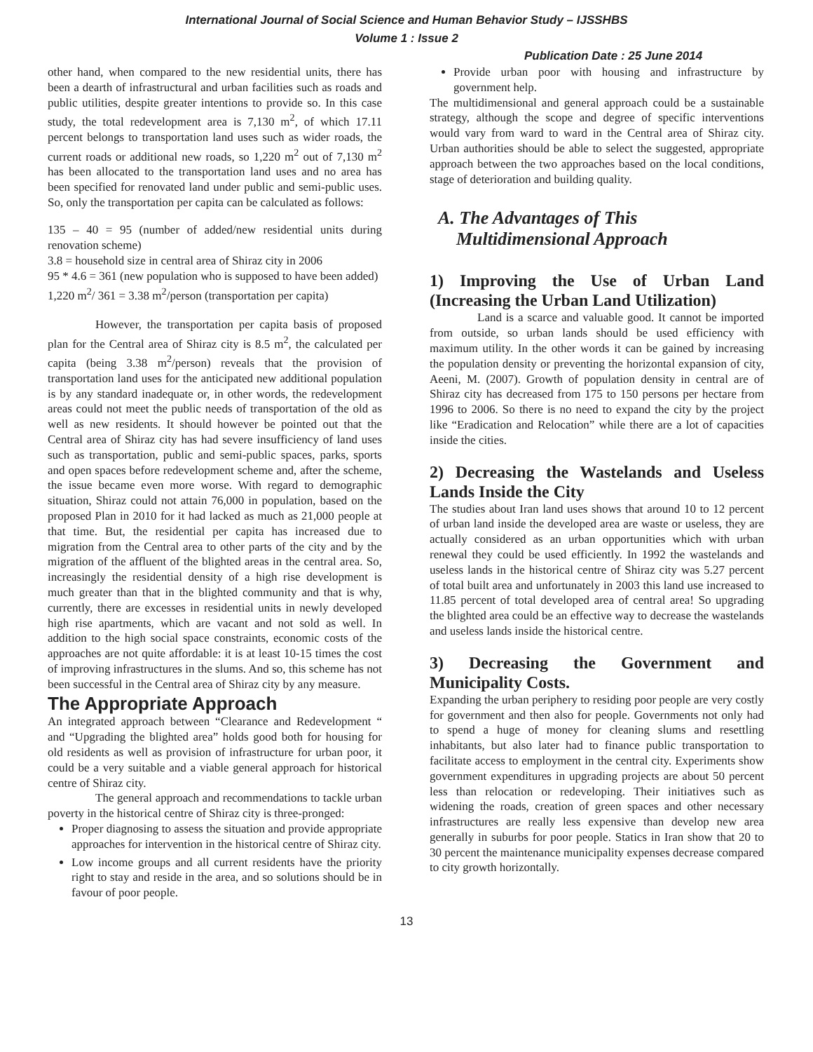International Journal of Social Science and Human Behavior Study – IJSSHBS
Volume 1 : Issue 2
Publication Date : 25 June 2014
other hand, when compared to the new residential units, there has been a dearth of infrastructural and urban facilities such as roads and public utilities, despite greater intentions to provide so. In this case study, the total redevelopment area is 7,130 m<sup>2</sup>, of which 17.11 percent belongs to transportation land uses such as wider roads, the current roads or additional new roads, so 1,220 m<sup>2</sup> out of 7,130 m<sup>2</sup> has been allocated to the transportation land uses and no area has been specified for renovated land under public and semi-public uses. So, only the transportation per capita can be calculated as follows:
135 – 40 = 95 (number of added/new residential units during renovation scheme)
3.8 = household size in central area of Shiraz city in 2006
95 * 4.6 = 361 (new population who is supposed to have been added)
1,220 m<sup>2</sup>/ 361 = 3.38 m<sup>2</sup>/person (transportation per capita)
However, the transportation per capita basis of proposed plan for the Central area of Shiraz city is 8.5 m<sup>2</sup>, the calculated per capita (being 3.38 m<sup>2</sup>/person) reveals that the provision of transportation land uses for the anticipated new additional population is by any standard inadequate or, in other words, the redevelopment areas could not meet the public needs of transportation of the old as well as new residents. It should however be pointed out that the Central area of Shiraz city has had severe insufficiency of land uses such as transportation, public and semi-public spaces, parks, sports and open spaces before redevelopment scheme and, after the scheme, the issue became even more worse. With regard to demographic situation, Shiraz could not attain 76,000 in population, based on the proposed Plan in 2010 for it had lacked as much as 21,000 people at that time. But, the residential per capita has increased due to migration from the Central area to other parts of the city and by the migration of the affluent of the blighted areas in the central area. So, increasingly the residential density of a high rise development is much greater than that in the blighted community and that is why, currently, there are excesses in residential units in newly developed high rise apartments, which are vacant and not sold as well. In addition to the high social space constraints, economic costs of the approaches are not quite affordable: it is at least 10-15 times the cost of improving infrastructures in the slums. And so, this scheme has not been successful in the Central area of Shiraz city by any measure.
The Appropriate Approach
An integrated approach between “Clearance and Redevelopment “ and “Upgrading the blighted area” holds good both for housing for old residents as well as provision of infrastructure for urban poor, it could be a very suitable and a viable general approach for historical centre of Shiraz city.
The general approach and recommendations to tackle urban poverty in the historical centre of Shiraz city is three-pronged:
Proper diagnosing to assess the situation and provide appropriate approaches for intervention in the historical centre of Shiraz city.
Low income groups and all current residents have the priority right to stay and reside in the area, and so solutions should be in favour of poor people.
Provide urban poor with housing and infrastructure by government help.
The multidimensional and general approach could be a sustainable strategy, although the scope and degree of specific interventions would vary from ward to ward in the Central area of Shiraz city. Urban authorities should be able to select the suggested, appropriate approach between the two approaches based on the local conditions, stage of deterioration and building quality.
A. The Advantages of This
Multidimensional Approach
1) Improving the Use of Urban Land (Increasing the Urban Land Utilization)
Land is a scarce and valuable good. It cannot be imported from outside, so urban lands should be used efficiency with maximum utility. In the other words it can be gained by increasing the population density or preventing the horizontal expansion of city, Aeeni, M. (2007). Growth of population density in central are of Shiraz city has decreased from 175 to 150 persons per hectare from 1996 to 2006. So there is no need to expand the city by the project like “Eradication and Relocation” while there are a lot of capacities inside the cities.
2) Decreasing the Wastelands and Useless Lands Inside the City
The studies about Iran land uses shows that around 10 to 12 percent of urban land inside the developed area are waste or useless, they are actually considered as an urban opportunities which with urban renewal they could be used efficiently. In 1992 the wastelands and useless lands in the historical centre of Shiraz city was 5.27 percent of total built area and unfortunately in 2003 this land use increased to 11.85 percent of total developed area of central area! So upgrading the blighted area could be an effective way to decrease the wastelands and useless lands inside the historical centre.
3) Decreasing the Government and Municipality Costs.
Expanding the urban periphery to residing poor people are very costly for government and then also for people. Governments not only had to spend a huge of money for cleaning slums and resettling inhabitants, but also later had to finance public transportation to facilitate access to employment in the central city. Experiments show government expenditures in upgrading projects are about 50 percent less than relocation or redeveloping. Their initiatives such as widening the roads, creation of green spaces and other necessary infrastructures are really less expensive than develop new area generally in suburbs for poor people. Statics in Iran show that 20 to 30 percent the maintenance municipality expenses decrease compared to city growth horizontally.
13